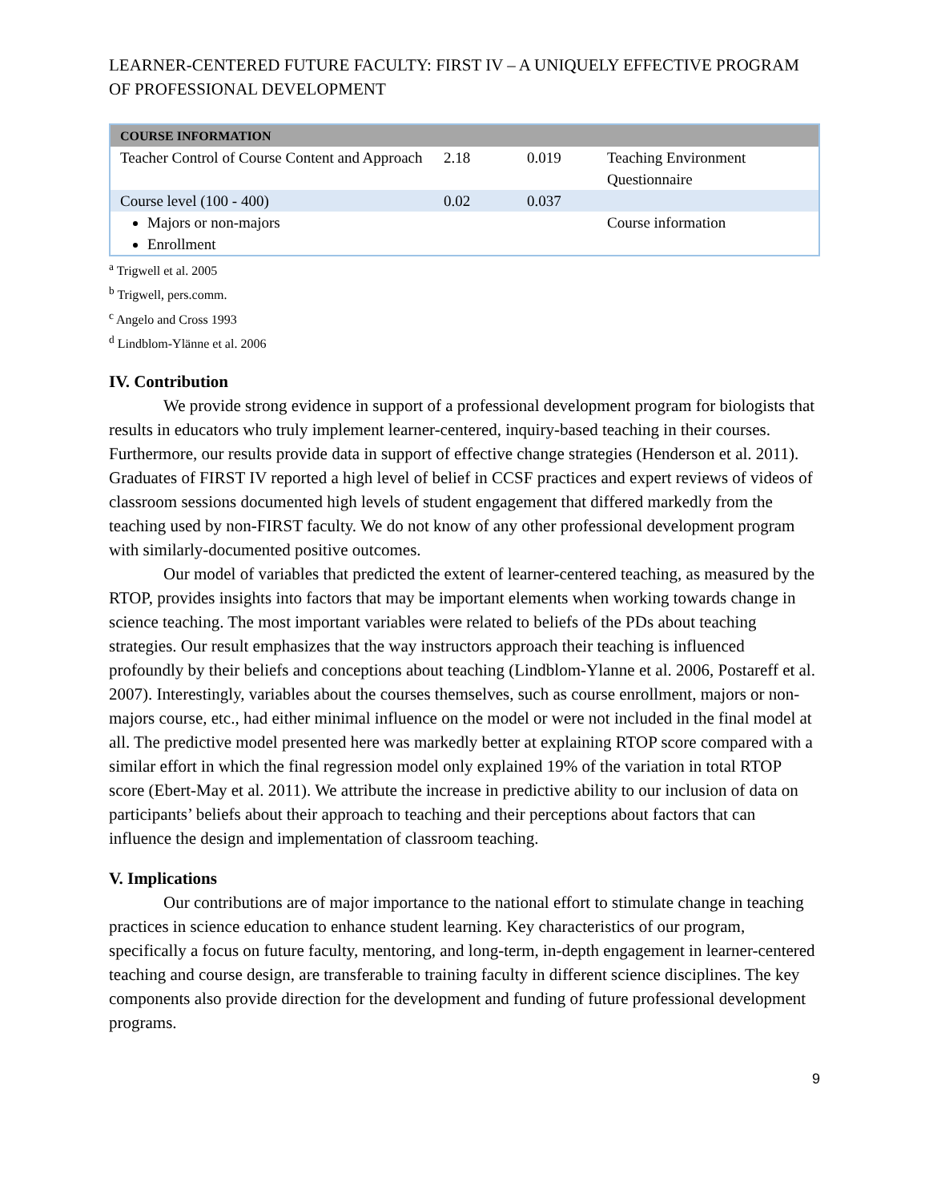LEARNER-CENTERED FUTURE FACULTY: FIRST IV – A UNIQUELY EFFECTIVE PROGRAM OF PROFESSIONAL DEVELOPMENT
| COURSE INFORMATION | | | |
| --- | --- | --- | --- |
| Teacher Control of Course Content and Approach | 2.18 | 0.019 | Teaching Environment Questionnaire |
| Course level (100 - 400) | 0.02 | 0.037 | |
| Majors or non-majors Enrollment | | | Course information |
<sup>a</sup> Trigwell et al. 2005
<sup>b</sup> Trigwell, pers.comm.
<sup>c</sup> Angelo and Cross 1993
<sup>d</sup> Lindblom-Ylänne et al. 2006
IV. Contribution
We provide strong evidence in support of a professional development program for biologists that results in educators who truly implement learner-centered, inquiry-based teaching in their courses. Furthermore, our results provide data in support of effective change strategies (Henderson et al. 2011). Graduates of FIRST IV reported a high level of belief in CCSF practices and expert reviews of videos of classroom sessions documented high levels of student engagement that differed markedly from the teaching used by non-FIRST faculty. We do not know of any other professional development program with similarly-documented positive outcomes.
Our model of variables that predicted the extent of learner-centered teaching, as measured by the RTOP, provides insights into factors that may be important elements when working towards change in science teaching. The most important variables were related to beliefs of the PDs about teaching strategies. Our result emphasizes that the way instructors approach their teaching is influenced profoundly by their beliefs and conceptions about teaching (Lindblom-Ylanne et al. 2006, Postareff et al. 2007). Interestingly, variables about the courses themselves, such as course enrollment, majors or non-majors course, etc., had either minimal influence on the model or were not included in the final model at all. The predictive model presented here was markedly better at explaining RTOP score compared with a similar effort in which the final regression model only explained 19% of the variation in total RTOP score (Ebert-May et al. 2011). We attribute the increase in predictive ability to our inclusion of data on participants’ beliefs about their approach to teaching and their perceptions about factors that can influence the design and implementation of classroom teaching.
V. Implications
Our contributions are of major importance to the national effort to stimulate change in teaching practices in science education to enhance student learning. Key characteristics of our program, specifically a focus on future faculty, mentoring, and long-term, in-depth engagement in learner-centered teaching and course design, are transferable to training faculty in different science disciplines. The key components also provide direction for the development and funding of future professional development programs.
9